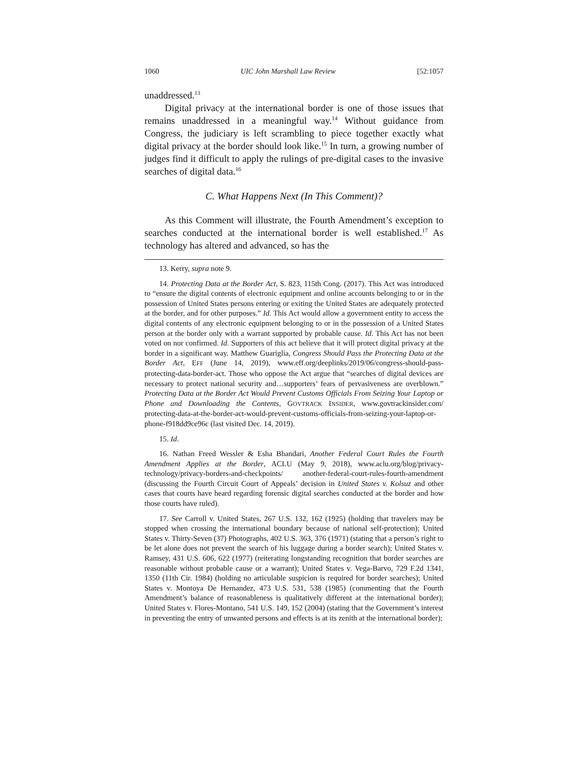1060 UIC John Marshall Law Review [52:1057
unaddressed.<sup>13</sup>
Digital privacy at the international border is one of those issues that remains unaddressed in a meaningful way.<sup>14</sup> Without guidance from Congress, the judiciary is left scrambling to piece together exactly what digital privacy at the border should look like.<sup>15</sup> In turn, a growing number of judges find it difficult to apply the rulings of pre-digital cases to the invasive searches of digital data.<sup>16</sup>
C. What Happens Next (In This Comment)?
As this Comment will illustrate, the Fourth Amendment’s exception to searches conducted at the international border is well established.<sup>17</sup> As technology has altered and advanced, so has the
13. Kerry, supra note 9.
14. Protecting Data at the Border Act, S. 823, 115th Cong. (2017). This Act was introduced to “ensure the digital contents of electronic equipment and online accounts belonging to or in the possession of United States persons entering or exiting the United States are adequately protected at the border, and for other purposes.” Id. This Act would allow a government entity to access the digital contents of any electronic equipment belonging to or in the possession of a United States person at the border only with a warrant supported by probable cause. Id. This Act has not been voted on nor confirmed. Id. Supporters of this act believe that it will protect digital privacy at the border in a significant way. Matthew Guariglia, Congress Should Pass the Protecting Data at the Border Act, EFF (June 14, 2019), www.eff.org/deeplinks/2019/06/congress-should-pass-protecting-data-border-act. Those who oppose the Act argue that “searches of digital devices are necessary to protect national security and…supporters’ fears of pervasiveness are overblown.” Protecting Data at the Border Act Would Prevent Customs Officials From Seizing Your Laptop or Phone and Downloading the Contents, GOVTRACK INSIDER, www.govtrackinsider.com/ protecting-data-at-the-border-act-would-prevent-customs-officials-from-seizing-your-laptop-or-phone-f918dd9ce96c (last visited Dec. 14, 2019).
15. Id.
16. Nathan Freed Wessler & Esha Bhandari, Another Federal Court Rules the Fourth Amendment Applies at the Border, ACLU (May 9, 2018), www.aclu.org/blog/privacy-technology/privacy-borders-and-checkpoints/ another-federal-court-rules-fourth-amendment (discussing the Fourth Circuit Court of Appeals’ decision in United States v. Kolsuz and other cases that courts have heard regarding forensic digital searches conducted at the border and how those courts have ruled).
17. See Carroll v. United States, 267 U.S. 132, 162 (1925) (holding that travelers may be stopped when crossing the international boundary because of national self-protection); United States v. Thirty-Seven (37) Photographs, 402 U.S. 363, 376 (1971) (stating that a person’s right to be let alone does not prevent the search of his luggage during a border search); United States v. Ramsey, 431 U.S. 606, 622 (1977) (reiterating longstanding recognition that border searches are reasonable without probable cause or a warrant); United States v. Vega-Barvo, 729 F.2d 1341, 1350 (11th Cir. 1984) (holding no articulable suspicion is required for border searches); United States v. Montoya De Hernandez, 473 U.S. 531, 538 (1985) (commenting that the Fourth Amendment’s balance of reasonableness is qualitatively different at the international border); United States v. Flores-Montano, 541 U.S. 149, 152 (2004) (stating that the Government’s interest in preventing the entry of unwanted persons and effects is at its zenith at the international border);